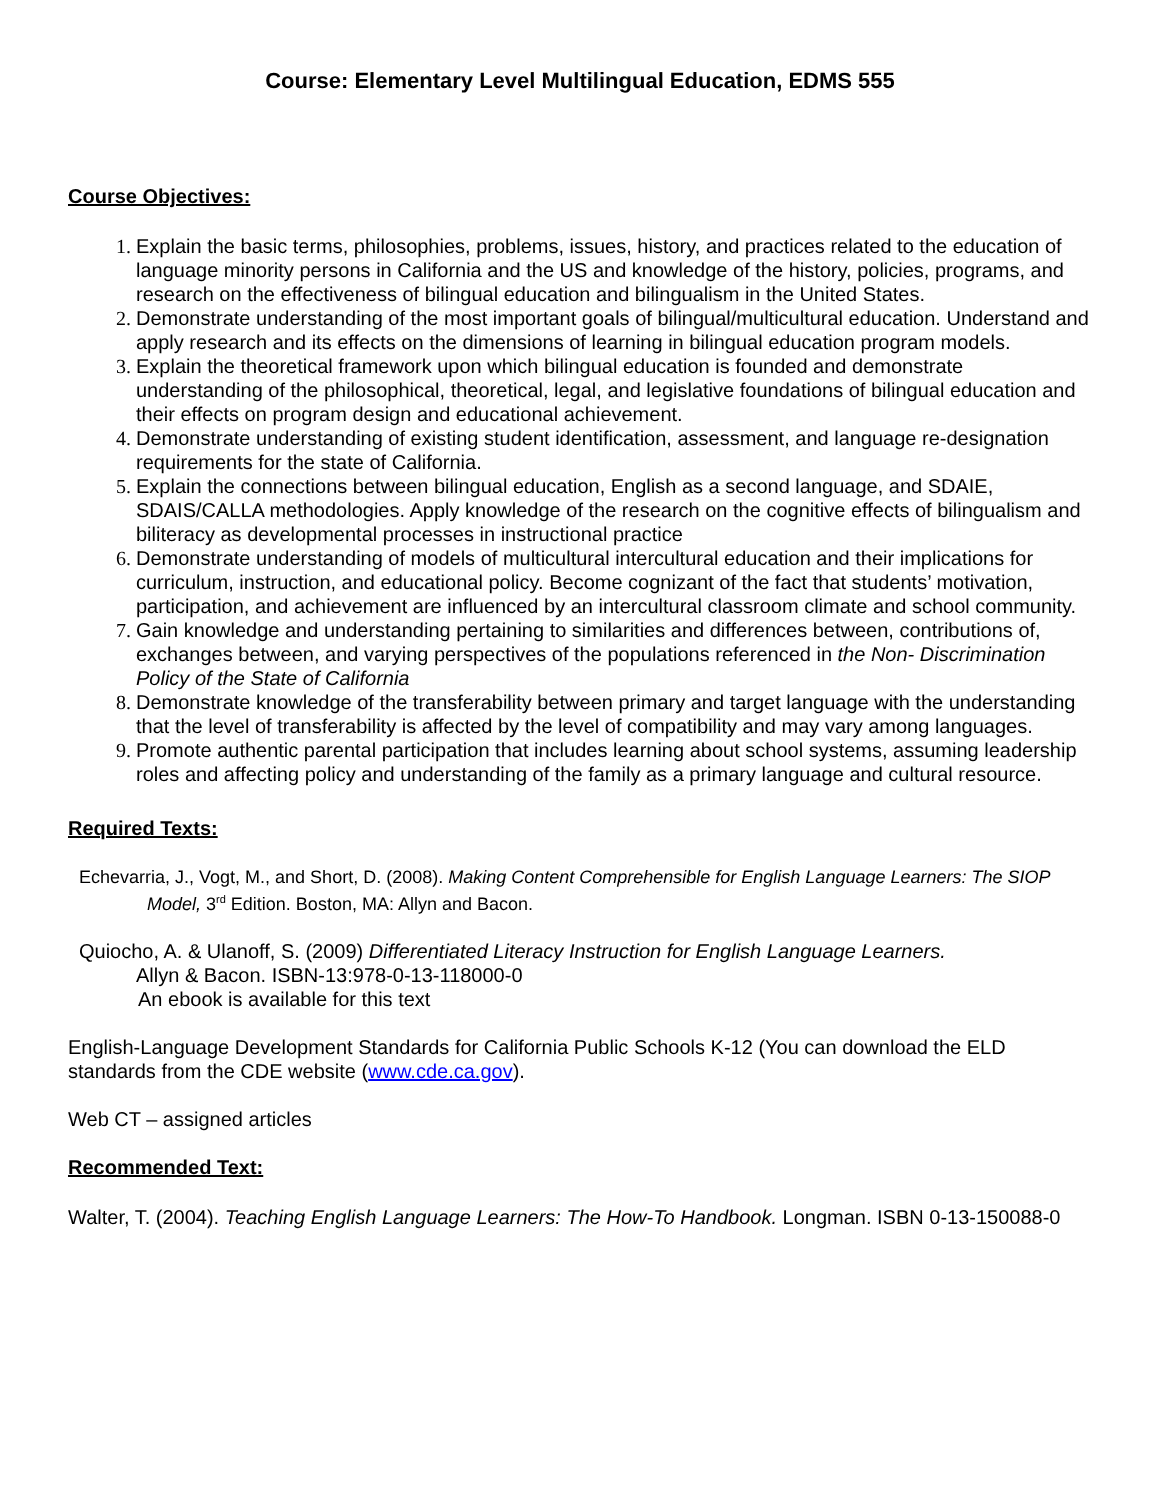Course: Elementary Level Multilingual Education, EDMS 555
Course Objectives:
Explain the basic terms, philosophies, problems, issues, history, and practices related to the education of language minority persons in California and the US and knowledge of the history, policies, programs, and research on the effectiveness of bilingual education and bilingualism in the United States.
Demonstrate understanding of the most important goals of bilingual/multicultural education. Understand and apply research and its effects on the dimensions of learning in bilingual education program models.
Explain the theoretical framework upon which bilingual education is founded and demonstrate understanding of the philosophical, theoretical, legal, and legislative foundations of bilingual education and their effects on program design and educational achievement.
Demonstrate understanding of existing student identification, assessment, and language re-designation requirements for the state of California.
Explain the connections between bilingual education, English as a second language, and SDAIE, SDAIS/CALLA methodologies. Apply knowledge of the research on the cognitive effects of bilingualism and biliteracy as developmental processes in instructional practice
Demonstrate understanding of models of multicultural intercultural education and their implications for curriculum, instruction, and educational policy. Become cognizant of the fact that students’ motivation, participation, and achievement are influenced by an intercultural classroom climate and school community.
Gain knowledge and understanding pertaining to similarities and differences between, contributions of, exchanges between, and varying perspectives of the populations referenced in the Non- Discrimination Policy of the State of California
Demonstrate knowledge of the transferability between primary and target language with the understanding that the level of transferability is affected by the level of compatibility and may vary among languages.
Promote authentic parental participation that includes learning about school systems, assuming leadership roles and affecting policy and understanding of the family as a primary language and cultural resource.
Required Texts:
Echevarria, J., Vogt, M., and Short, D. (2008). Making Content Comprehensible for English Language Learners: The SIOP Model, 3<sup>rd</sup> Edition. Boston, MA: Allyn and Bacon.
Quiocho, A. & Ulanoff, S. (2009) Differentiated Literacy Instruction for English Language Learners.
Allyn & Bacon. ISBN-13:978-0-13-118000-0
An ebook is available for this text
English-Language Development Standards for California Public Schools K-12 (You can download the ELD standards from the CDE website (www.cde.ca.gov).
Web CT – assigned articles
Recommended Text:
Walter, T. (2004). Teaching English Language Learners: The How-To Handbook. Longman. ISBN 0-13-150088-0